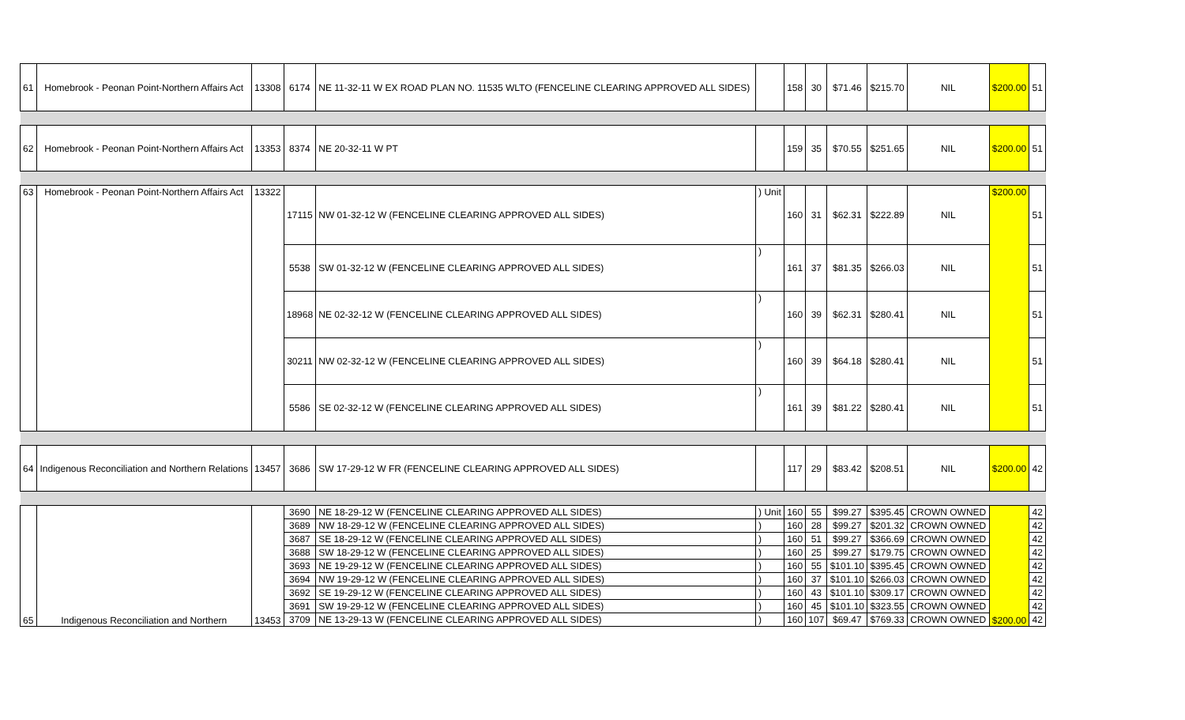| 61 | Homebrook - Peonan Point-Northern Affairs Act | 13308 | 6174 | NE 11-32-11 W EX ROAD PLAN NO. 11535 WLTO (FENCELINE CLEARING APPROVED ALL SIDES) | | 158 | 30 | $71.46 | $215.70 | NIL | $200.00 | 51 |
| 62 | Homebrook - Peonan Point-Northern Affairs Act | 13353 | 8374 | NE 20-32-11 W PT | | 159 | 35 | $70.55 | $251.65 | NIL | $200.00 | 51 |
| 63 | Homebrook - Peonan Point-Northern Affairs Act | 13322 | 17115 | NW 01-32-12 W (FENCELINE CLEARING APPROVED ALL SIDES) | ) Unit | 160 | 31 | $62.31 | $222.89 | NIL | $200.00 | 51 |
| | | | 5538 | SW 01-32-12 W (FENCELINE CLEARING APPROVED ALL SIDES) | ) | 161 | 37 | $81.35 | $266.03 | NIL | | 51 |
| | | | 18968 | NE 02-32-12 W (FENCELINE CLEARING APPROVED ALL SIDES) | ) | 160 | 39 | $62.31 | $280.41 | NIL | | 51 |
| | | | 30211 | NW 02-32-12 W (FENCELINE CLEARING APPROVED ALL SIDES) | ) | 160 | 39 | $64.18 | $280.41 | NIL | | 51 |
| | | | 5586 | SE 02-32-12 W (FENCELINE CLEARING APPROVED ALL SIDES) | ) | 161 | 39 | $81.22 | $280.41 | NIL | | 51 |
| 64 | Indigenous Reconciliation and Northern Relations | 13457 | 3686 | SW 17-29-12 W FR (FENCELINE CLEARING APPROVED ALL SIDES) | | 117 | 29 | $83.42 | $208.51 | NIL | $200.00 | 42 |
| 65 | Indigenous Reconciliation and Northern | 13453 | 3690 | NE 18-29-12 W (FENCELINE CLEARING APPROVED ALL SIDES) | ) Unit | 160 | 55 | $99.27 | $395.45 | CROWN OWNED | $200.00 | 42 |
| | | | 3689 | NW 18-29-12 W (FENCELINE CLEARING APPROVED ALL SIDES) | ) | 160 | 28 | $99.27 | $201.32 | CROWN OWNED | | 42 |
| | | | 3687 | SE 18-29-12 W (FENCELINE CLEARING APPROVED ALL SIDES) | ) | 160 | 51 | $99.27 | $366.69 | CROWN OWNED | | 42 |
| | | | 3688 | SW 18-29-12 W (FENCELINE CLEARING APPROVED ALL SIDES) | ) | 160 | 25 | $99.27 | $179.75 | CROWN OWNED | | 42 |
| | | | 3693 | NE 19-29-12 W (FENCELINE CLEARING APPROVED ALL SIDES) | ) | 160 | 55 | $101.10 | $395.45 | CROWN OWNED | | 42 |
| | | | 3694 | NW 19-29-12 W (FENCELINE CLEARING APPROVED ALL SIDES) | ) | 160 | 37 | $101.10 | $266.03 | CROWN OWNED | | 42 |
| | | | 3692 | SE 19-29-12 W (FENCELINE CLEARING APPROVED ALL SIDES) | ) | 160 | 43 | $101.10 | $309.17 | CROWN OWNED | | 42 |
| | | | 3691 | SW 19-29-12 W (FENCELINE CLEARING APPROVED ALL SIDES) | ) | 160 | 45 | $101.10 | $323.55 | CROWN OWNED | | 42 |
| | | | 3709 | NE 13-29-13 W (FENCELINE CLEARING APPROVED ALL SIDES) | ) | 160 | 107 | $69.47 | $769.33 | CROWN OWNED | | 42 |